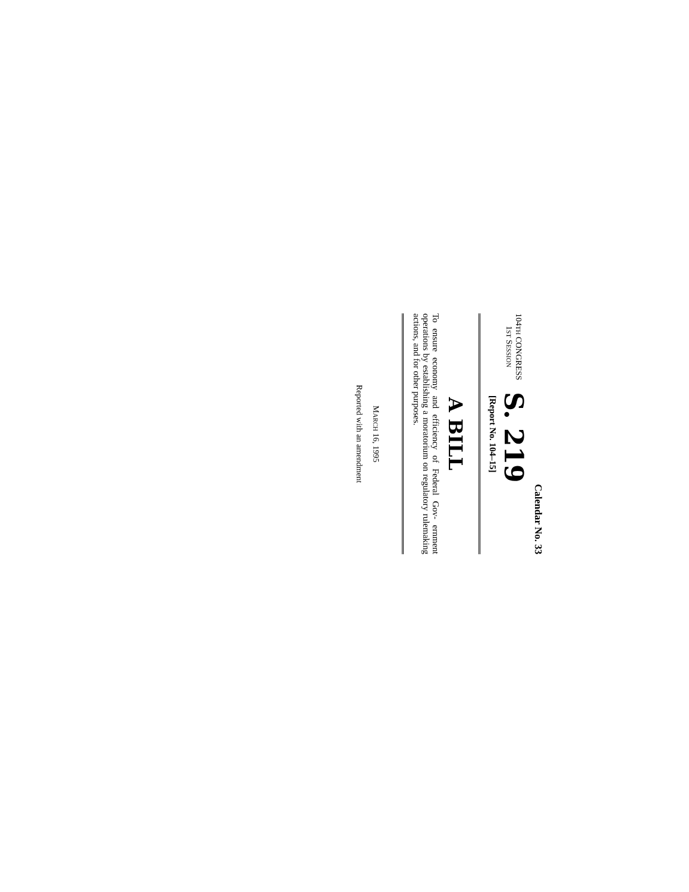Calendar No. 33
104TH CONGRESS
1ST SESSION
S. 219
[Report No. 104–15]
A BILL
To ensure economy and efficiency of Federal Gov- ernment operations by establishing a moratorium on regulatory rulemaking actions, and for other purposes.
MARCH 16, 1995
Reported with an amendment